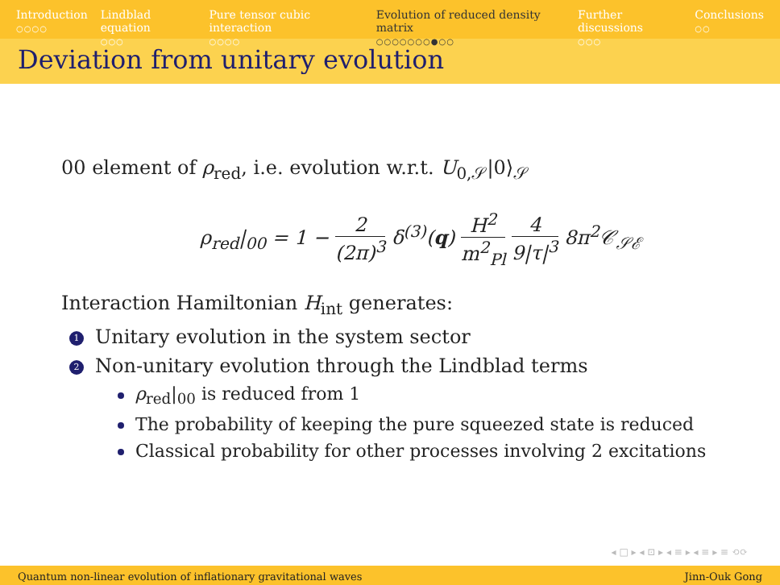Introduction
○○○○
Lindblad equation
○○○
Pure tensor cubic interaction
○○○○
Evolution of reduced density matrix
○○○○○○○●○○
Further discussions
○○○
Conclusions
○○
Deviation from unitary evolution
00 element of ρ<sub>red</sub>, i.e. evolution w.r.t. U<sub>0,𝒮</sub>|0⟩<sub>𝒮</sub>
ρ<sub>red</sub>|<sub>00</sub> = 1 − 2 (2π)<sup>3</sup> δ<sup>(3)</sup>(q) H<sup>2</sup> m<sup>2</sup><sub>Pl</sub> 4 9|τ|<sup>3</sup> 8π<sup>2</sup>𝒞<sub>𝒮ℰ</sub>
Interaction Hamiltonian H<sub>int</sub> generates:
1 Unitary evolution in the system sector
2 Non-unitary evolution through the Lindblad terms
ρ<sub>red</sub>|<sub>00</sub> is reduced from 1
The probability of keeping the pure squeezed state is reduced
Classical probability for other processes involving 2 excitations
◂ □ ▸ ◂ ⊡ ▸ ◂ ≡ ▸ ◂ ≡ ▸ ≡ ⟲⟳
Quantum non-linear evolution of inflationary gravitational waves Jinn-Ouk Gong